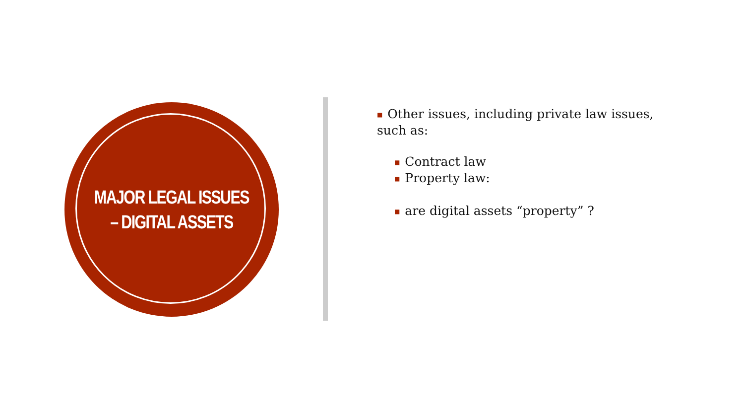MAJOR LEGAL ISSUES
– DIGITAL ASSETS
■ Other issues, including private law issues, such as:
■ Contract law
■ Property law:
■ are digital assets “property” ?